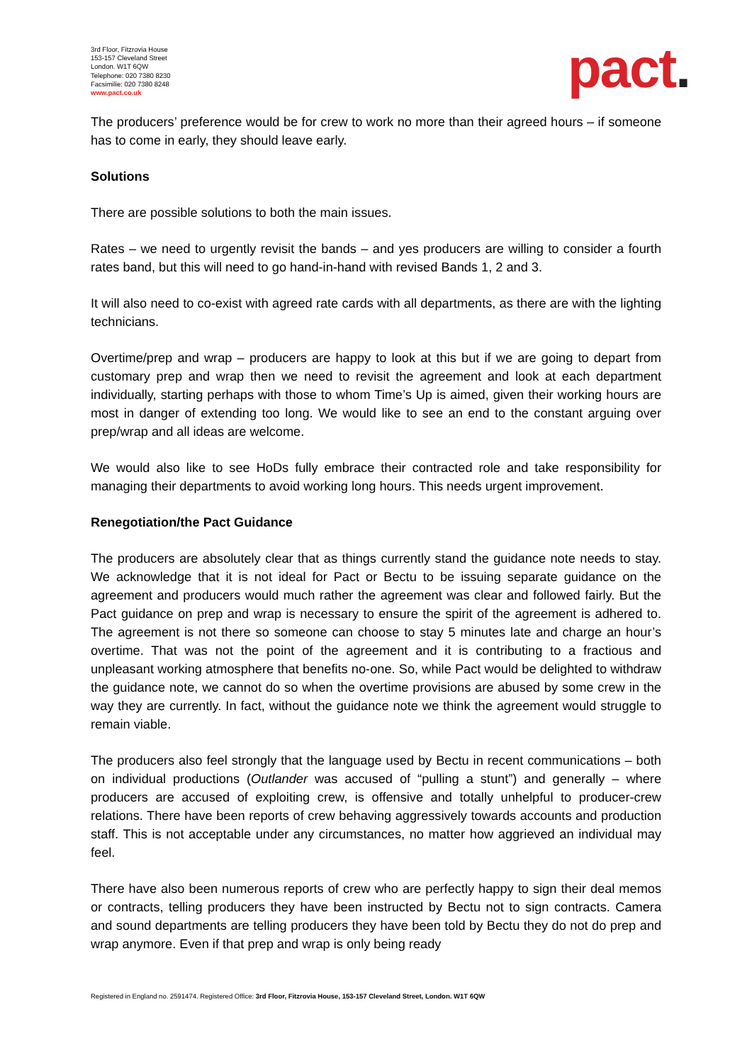3rd Floor, Fitzrovia House
153-157 Cleveland Street
London. W1T 6QW
Telephone: 020 7380 8230
Facsimilie: 020 7380 8248
www.pact.co.uk
pact.
The producers’ preference would be for crew to work no more than their agreed hours – if someone has to come in early, they should leave early.
Solutions
There are possible solutions to both the main issues.
Rates – we need to urgently revisit the bands – and yes producers are willing to consider a fourth rates band, but this will need to go hand-in-hand with revised Bands 1, 2 and 3.
It will also need to co-exist with agreed rate cards with all departments, as there are with the lighting technicians.
Overtime/prep and wrap – producers are happy to look at this but if we are going to depart from customary prep and wrap then we need to revisit the agreement and look at each department individually, starting perhaps with those to whom Time’s Up is aimed, given their working hours are most in danger of extending too long. We would like to see an end to the constant arguing over prep/wrap and all ideas are welcome.
We would also like to see HoDs fully embrace their contracted role and take responsibility for managing their departments to avoid working long hours. This needs urgent improvement.
Renegotiation/the Pact Guidance
The producers are absolutely clear that as things currently stand the guidance note needs to stay. We acknowledge that it is not ideal for Pact or Bectu to be issuing separate guidance on the agreement and producers would much rather the agreement was clear and followed fairly. But the Pact guidance on prep and wrap is necessary to ensure the spirit of the agreement is adhered to. The agreement is not there so someone can choose to stay 5 minutes late and charge an hour’s overtime. That was not the point of the agreement and it is contributing to a fractious and unpleasant working atmosphere that benefits no-one. So, while Pact would be delighted to withdraw the guidance note, we cannot do so when the overtime provisions are abused by some crew in the way they are currently. In fact, without the guidance note we think the agreement would struggle to remain viable.
The producers also feel strongly that the language used by Bectu in recent communications – both on individual productions (Outlander was accused of “pulling a stunt”) and generally – where producers are accused of exploiting crew, is offensive and totally unhelpful to producer-crew relations. There have been reports of crew behaving aggressively towards accounts and production staff. This is not acceptable under any circumstances, no matter how aggrieved an individual may feel.
There have also been numerous reports of crew who are perfectly happy to sign their deal memos or contracts, telling producers they have been instructed by Bectu not to sign contracts. Camera and sound departments are telling producers they have been told by Bectu they do not do prep and wrap anymore. Even if that prep and wrap is only being ready
Registered in England no. 2591474. Registered Office: 3rd Floor, Fitzrovia House, 153-157 Cleveland Street, London. W1T 6QW